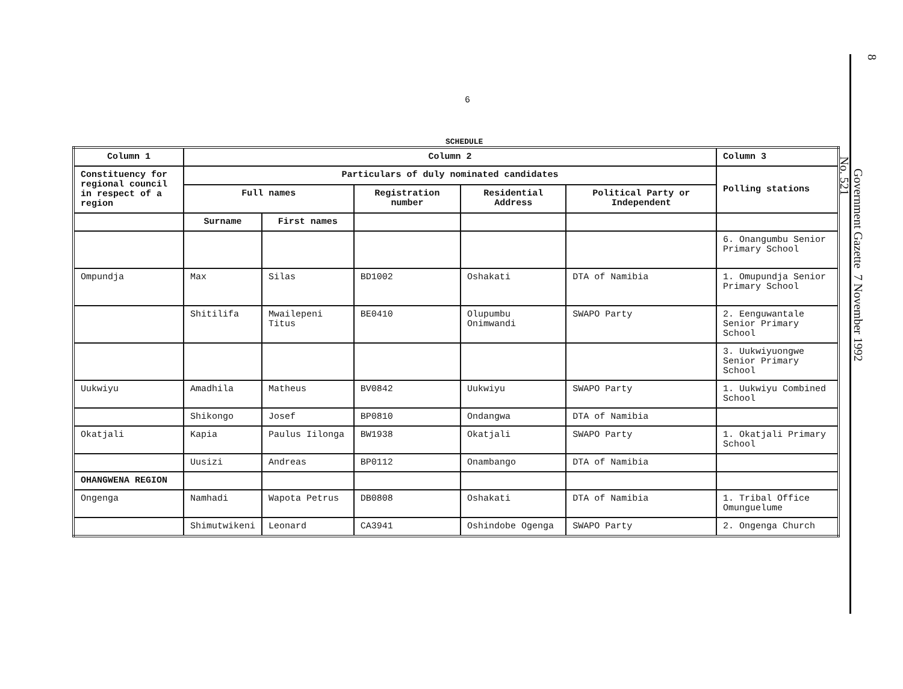6
8
Government Gazette 7 November 1992
No. 521
SCHEDULE
| Column 1 | Column 2 | | | | | Column 3 |
| --- | --- | --- | --- | --- | --- | --- |
| Constituency for regional council in respect of a region | Particulars of duly nominated candidates | | | | | Polling stations |
| | Full names | | Registration number | Residential Address | Political Party or Independent | |
| | Surname | First names | | | | |
| | | | | | | 6. Onangumbu Senior Primary School |
| Ompundja | Max | Silas | BD1002 | Oshakati | DTA of Namibia | 1. Omupundja Senior Primary School |
| | Shitilifa | Mwailepeni Titus | BE0410 | Olupumbu Onimwandi | SWAPO Party | 2. Eenguwantale Senior Primary School |
| | | | | | | 3. Uukwiyuongwe Senior Primary School |
| Uukwiyu | Amadhila | Matheus | BV0842 | Uukwiyu | SWAPO Party | 1. Uukwiyu Combined School |
| | Shikongo | Josef | BP0810 | Ondangwa | DTA of Namibia | |
| Okatjali | Kapia | Paulus Iilonga | BW1938 | Okatjali | SWAPO Party | 1. Okatjali Primary School |
| | Uusizi | Andreas | BP0112 | Onambango | DTA of Namibia | |
| OHANGWENA REGION | | | | | | |
| Ongenga | Namhadi | Wapota Petrus | DB0808 | Oshakati | DTA of Namibia | 1. Tribal Office Omunguelume |
| | Shimutwikeni | Leonard | CA3941 | Oshindobe Ogenga | SWAPO Party | 2. Ongenga Church |